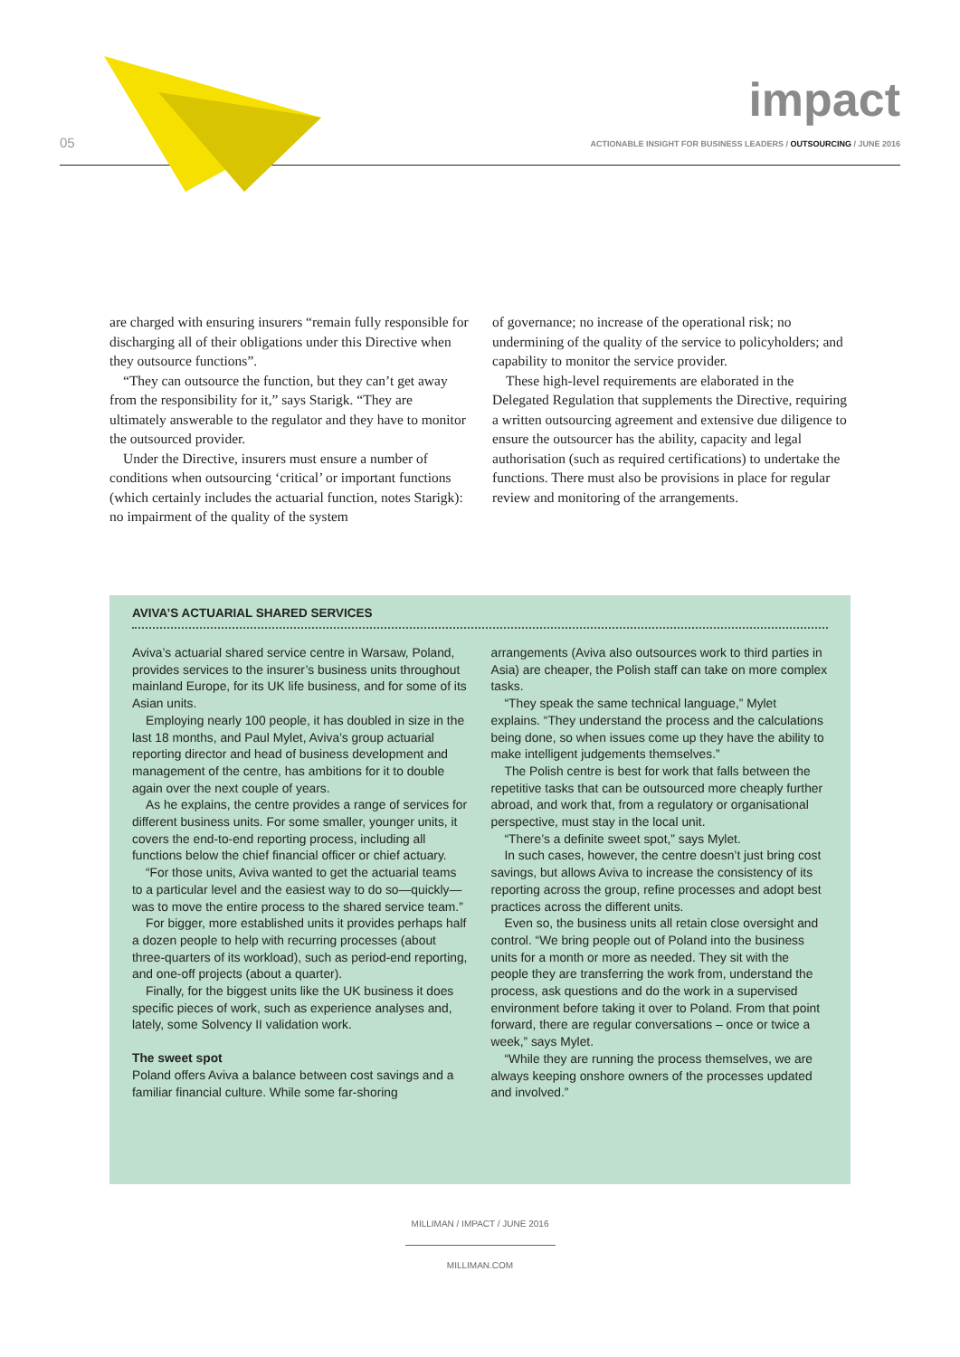05
impact
ACTIONABLE INSIGHT FOR BUSINESS LEADERS / OUTSOURCING / JUNE 2016
are charged with ensuring insurers “remain fully responsible for discharging all of their obligations under this Directive when they outsource functions”.
“They can outsource the function, but they can’t get away from the responsibility for it,” says Starigk. “They are ultimately answerable to the regulator and they have to monitor the outsourced provider.
Under the Directive, insurers must ensure a number of conditions when outsourcing ‘critical’ or important functions (which certainly includes the actuarial function, notes Starigk): no impairment of the quality of the system
of governance; no increase of the operational risk; no undermining of the quality of the service to policyholders; and capability to monitor the service provider.
These high-level requirements are elaborated in the Delegated Regulation that supplements the Directive, requiring a written outsourcing agreement and extensive due diligence to ensure the outsourcer has the ability, capacity and legal authorisation (such as required certifications) to undertake the functions. There must also be provisions in place for regular review and monitoring of the arrangements.
AVIVA’S ACTUARIAL SHARED SERVICES
Aviva’s actuarial shared service centre in Warsaw, Poland, provides services to the insurer’s business units throughout mainland Europe, for its UK life business, and for some of its Asian units.
Employing nearly 100 people, it has doubled in size in the last 18 months, and Paul Mylet, Aviva’s group actuarial reporting director and head of business development and management of the centre, has ambitions for it to double again over the next couple of years.
As he explains, the centre provides a range of services for different business units. For some smaller, younger units, it covers the end-to-end reporting process, including all functions below the chief financial officer or chief actuary.
“For those units, Aviva wanted to get the actuarial teams to a particular level and the easiest way to do so—quickly—was to move the entire process to the shared service team.”
For bigger, more established units it provides perhaps half a dozen people to help with recurring processes (about three-quarters of its workload), such as period-end reporting, and one-off projects (about a quarter).
Finally, for the biggest units like the UK business it does specific pieces of work, such as experience analyses and, lately, some Solvency II validation work.
The sweet spot
Poland offers Aviva a balance between cost savings and a familiar financial culture. While some far-shoring
arrangements (Aviva also outsources work to third parties in Asia) are cheaper, the Polish staff can take on more complex tasks.
“They speak the same technical language,” Mylet explains. “They understand the process and the calculations being done, so when issues come up they have the ability to make intelligent judgements themselves.”
The Polish centre is best for work that falls between the repetitive tasks that can be outsourced more cheaply further abroad, and work that, from a regulatory or organisational perspective, must stay in the local unit.
“There’s a definite sweet spot,” says Mylet.
In such cases, however, the centre doesn’t just bring cost savings, but allows Aviva to increase the consistency of its reporting across the group, refine processes and adopt best practices across the different units.
Even so, the business units all retain close oversight and control. “We bring people out of Poland into the business units for a month or more as needed. They sit with the people they are transferring the work from, understand the process, ask questions and do the work in a supervised environment before taking it over to Poland. From that point forward, there are regular conversations – once or twice a week,” says Mylet.
“While they are running the process themselves, we are always keeping onshore owners of the processes updated and involved.”
MILLIMAN / IMPACT / JUNE 2016
MILLIMAN.COM